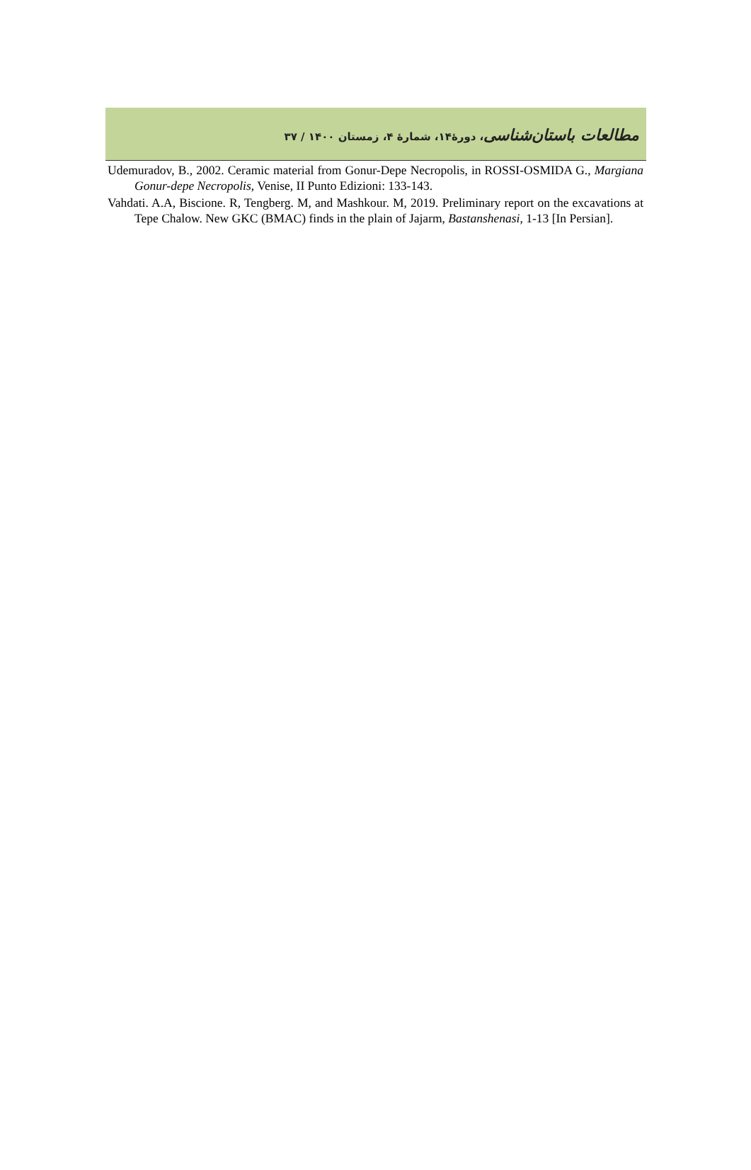مطالعات باستان‌شناسی، دورۀ۱۴، شمارۀ ۴، زمستان ۱۴۰۰ / ۳۷
Udemuradov, B., 2002. Ceramic material from Gonur-Depe Necropolis, in ROSSI-OSMIDA G., Margiana Gonur-depe Necropolis, Venise, II Punto Edizioni: 133-143.
Vahdati. A.A, Biscione. R, Tengberg. M, and Mashkour. M, 2019. Preliminary report on the excavations at Tepe Chalow. New GKC (BMAC) finds in the plain of Jajarm, Bastanshenasi, 1-13 [In Persian].